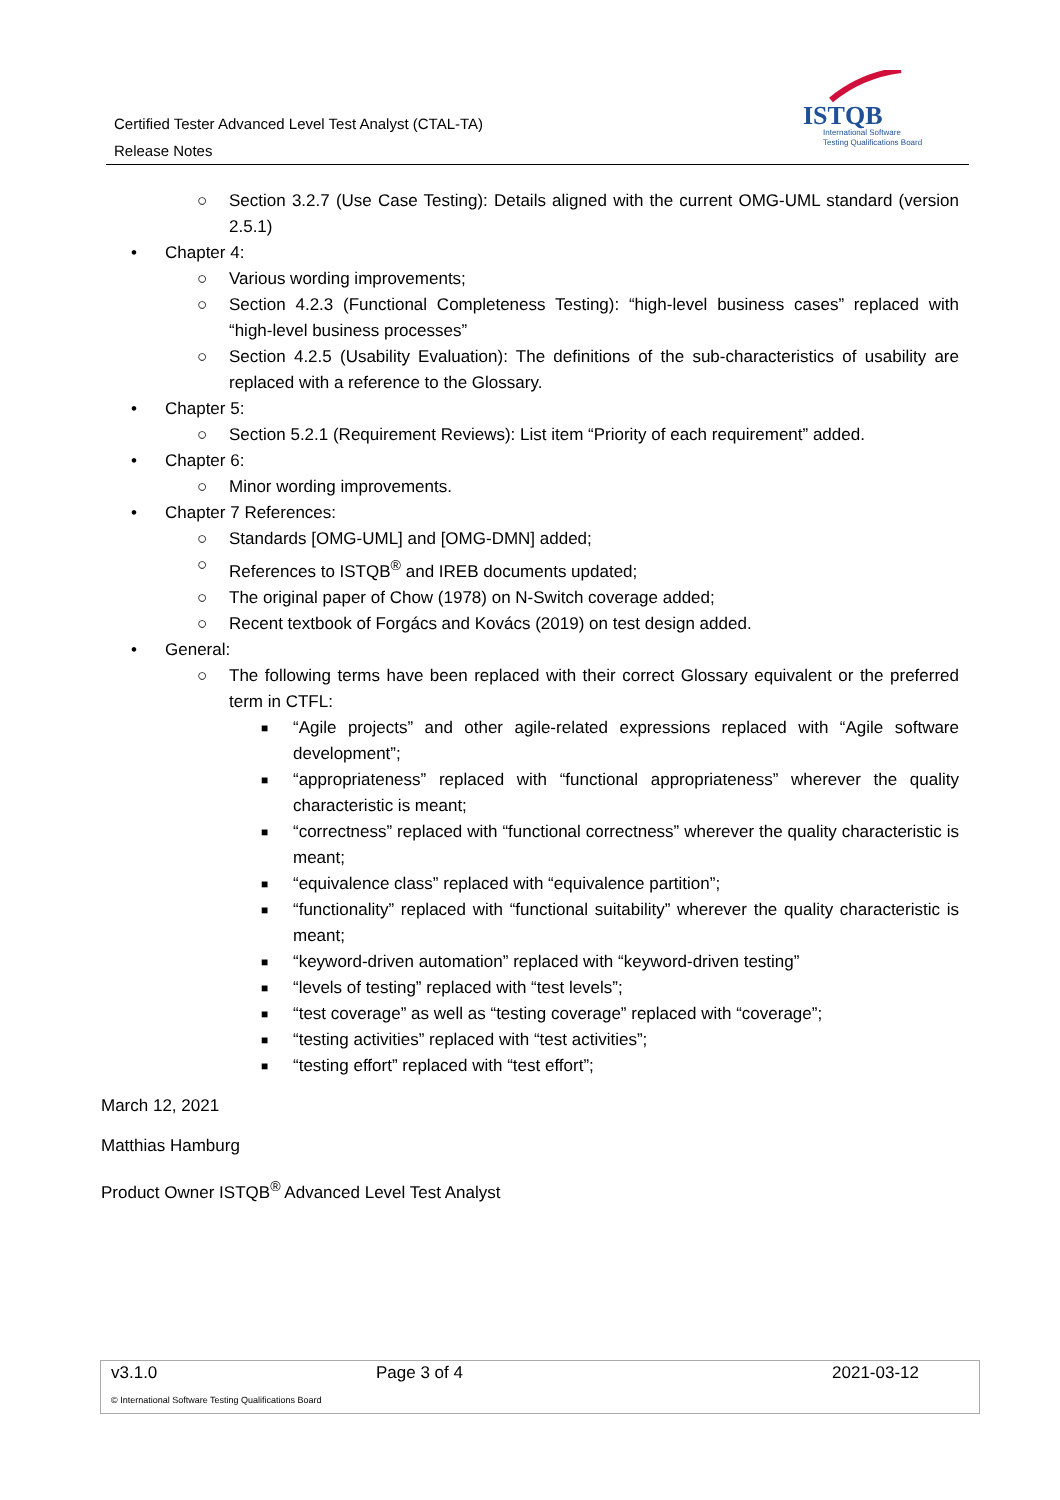Certified Tester Advanced Level Test Analyst (CTAL-TA)
Release Notes
ISTQB
International Software
Testing Qualifications Board
○ Section 3.2.7 (Use Case Testing): Details aligned with the current OMG-UML standard (version 2.5.1)
• Chapter 4:
○ Various wording improvements;
○ Section 4.2.3 (Functional Completeness Testing): “high-level business cases” replaced with “high-level business processes”
○ Section 4.2.5 (Usability Evaluation): The definitions of the sub-characteristics of usability are replaced with a reference to the Glossary.
• Chapter 5:
○ Section 5.2.1 (Requirement Reviews): List item “Priority of each requirement” added.
• Chapter 6:
○ Minor wording improvements.
• Chapter 7 References:
○ Standards [OMG-UML] and [OMG-DMN] added;
○ References to ISTQB<sup>®</sup> and IREB documents updated;
○ The original paper of Chow (1978) on N-Switch coverage added;
○ Recent textbook of Forgács and Kovács (2019) on test design added.
• General:
○ The following terms have been replaced with their correct Glossary equivalent or the preferred term in CTFL:
■ “Agile projects” and other agile-related expressions replaced with “Agile software development”;
■ “appropriateness” replaced with “functional appropriateness” wherever the quality characteristic is meant;
■ “correctness” replaced with “functional correctness” wherever the quality characteristic is meant;
■ “equivalence class” replaced with “equivalence partition”;
■ “functionality” replaced with “functional suitability” wherever the quality characteristic is meant;
■ “keyword-driven automation” replaced with “keyword-driven testing”
■ “levels of testing” replaced with “test levels”;
■ “test coverage” as well as “testing coverage” replaced with “coverage”;
■ “testing activities” replaced with “test activities”;
■ “testing effort” replaced with “test effort”;
March 12, 2021
Matthias Hamburg
Product Owner ISTQB<sup>®</sup> Advanced Level Test Analyst
| v3.1.0 | Page 3 of 4 | 2021-03-12 |
| © International Software Testing Qualifications Board | | |